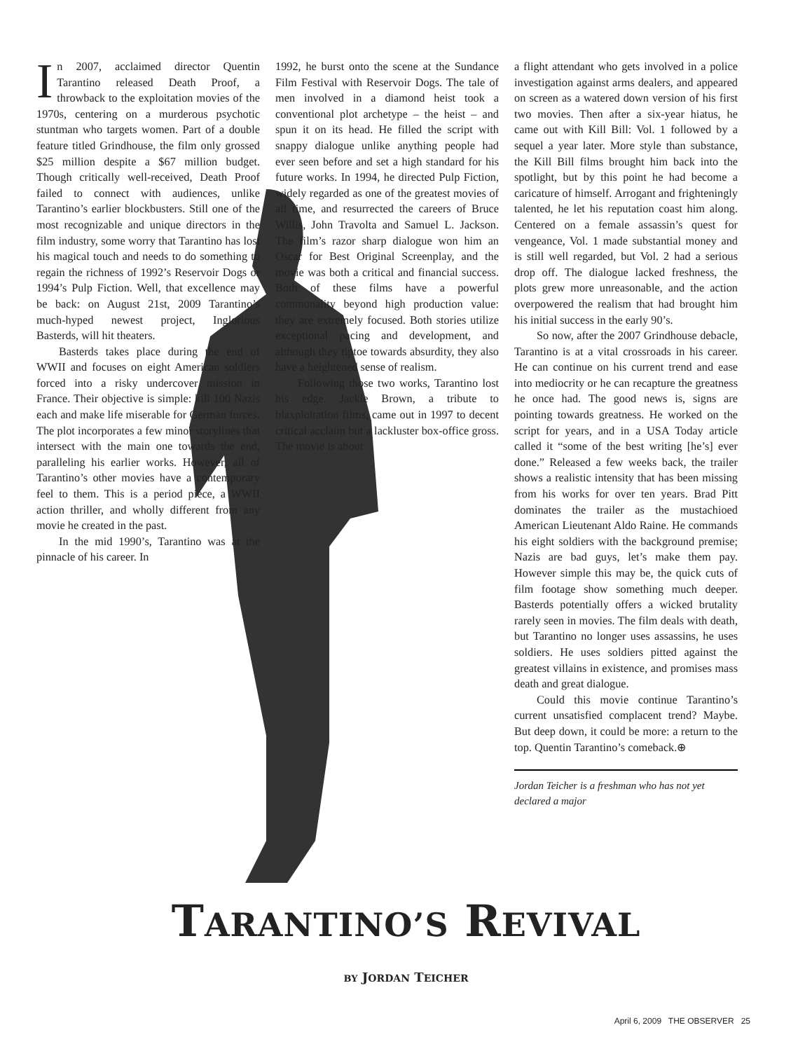In 2007, acclaimed director Quentin Tarantino released Death Proof, a throwback to the exploitation movies of the 1970s, centering on a murderous psychotic stuntman who targets women. Part of a double feature titled Grindhouse, the film only grossed $25 million despite a $67 million budget. Though critically well-received, Death Proof failed to connect with audiences, unlike Tarantino’s earlier blockbusters. Still one of the most recognizable and unique directors in the film industry, some worry that Tarantino has lost his magical touch and needs to do something to regain the richness of 1992’s Reservoir Dogs or 1994’s Pulp Fiction. Well, that excellence may be back: on August 21st, 2009 Tarantino’s much-hyped newest project, Inglorious Basterds, will hit theaters.
Basterds takes place during the end of WWII and focuses on eight American soldiers forced into a risky undercover mission in France. Their objective is simple: kill 100 Nazis each and make life miserable for German forces. The plot incorporates a few minor storylines that intersect with the main one towards the end, paralleling his earlier works. However, all of Tarantino’s other movies have a contemporary feel to them. This is a period piece, a WWII action thriller, and wholly different from any movie he created in the past.
In the mid 1990’s, Tarantino was at the pinnacle of his career. In
1992, he burst onto the scene at the Sundance Film Festival with Reservoir Dogs. The tale of men involved in a diamond heist took a conventional plot archetype – the heist – and spun it on its head. He filled the script with snappy dialogue unlike anything people had ever seen before and set a high standard for his future works. In 1994, he directed Pulp Fiction, widely regarded as one of the greatest movies of all time, and resurrected the careers of Bruce Willis, John Travolta and Samuel L. Jackson. The film’s razor sharp dialogue won him an Oscar for Best Original Screenplay, and the movie was both a critical and financial success. Both of these films have a powerful commonality beyond high production value: they are extremely focused. Both stories utilize exceptional pacing and development, and although they tiptoe towards absurdity, they also have a heightened sense of realism.
Following those two works, Tarantino lost his edge. Jackie Brown, a tribute to blaxploitation films, came out in 1997 to decent critical acclaim but a lackluster box-office gross. The movie is about
a flight attendant who gets involved in a police investigation against arms dealers, and appeared on screen as a watered down version of his first two movies. Then after a six-year hiatus, he came out with Kill Bill: Vol. 1 followed by a sequel a year later. More style than substance, the Kill Bill films brought him back into the spotlight, but by this point he had become a caricature of himself. Arrogant and frighteningly talented, he let his reputation coast him along. Centered on a female assassin’s quest for vengeance, Vol. 1 made substantial money and is still well regarded, but Vol. 2 had a serious drop off. The dialogue lacked freshness, the plots grew more unreasonable, and the action overpowered the realism that had brought him his initial success in the early 90’s.
So now, after the 2007 Grindhouse debacle, Tarantino is at a vital crossroads in his career. He can continue on his current trend and ease into mediocrity or he can recapture the greatness he once had. The good news is, signs are pointing towards greatness. He worked on the script for years, and in a USA Today article called it “some of the best writing [he’s] ever done.” Released a few weeks back, the trailer shows a realistic intensity that has been missing from his works for over ten years. Brad Pitt dominates the trailer as the mustachioed American Lieutenant Aldo Raine. He commands his eight soldiers with the background premise; Nazis are bad guys, let’s make them pay. However simple this may be, the quick cuts of film footage show something much deeper. Basterds potentially offers a wicked brutality rarely seen in movies. The film deals with death, but Tarantino no longer uses assassins, he uses soldiers. He uses soldiers pitted against the greatest villains in existence, and promises mass death and great dialogue.
Could this movie continue Tarantino’s current unsatisfied complacent trend? Maybe. But deep down, it could be more: a return to the top. Quentin Tarantino’s comeback.⊕
Jordan Teicher is a freshman who has not yet declared a major
TARANTINO’S REVIVAL
BY JORDAN TEICHER
April 6, 2009 THE OBSERVER 25